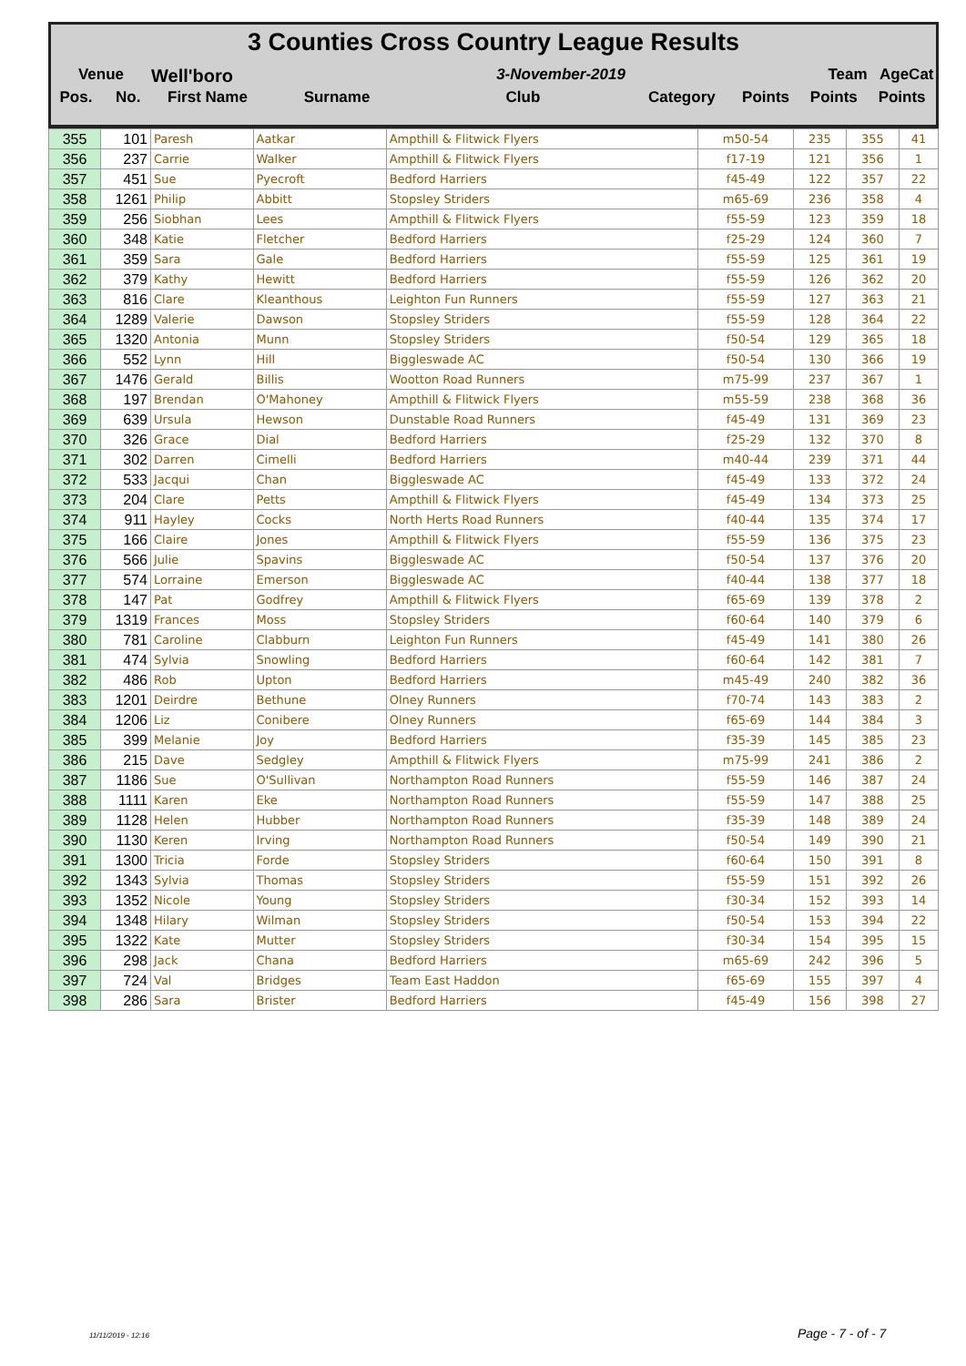3 Counties Cross Country League Results
Venue Well'boro 3-November-2019 Team AgeCat
Pos. No. First Name Surname Club Category Points Points Points
| 355 | 101 | Paresh | Aatkar | Ampthill & Flitwick Flyers | m50-54 | 235 | 355 | 41 |
| 356 | 237 | Carrie | Walker | Ampthill & Flitwick Flyers | f17-19 | 121 | 356 | 1 |
| 357 | 451 | Sue | Pyecroft | Bedford Harriers | f45-49 | 122 | 357 | 22 |
| 358 | 1261 | Philip | Abbitt | Stopsley Striders | m65-69 | 236 | 358 | 4 |
| 359 | 256 | Siobhan | Lees | Ampthill & Flitwick Flyers | f55-59 | 123 | 359 | 18 |
| 360 | 348 | Katie | Fletcher | Bedford Harriers | f25-29 | 124 | 360 | 7 |
| 361 | 359 | Sara | Gale | Bedford Harriers | f55-59 | 125 | 361 | 19 |
| 362 | 379 | Kathy | Hewitt | Bedford Harriers | f55-59 | 126 | 362 | 20 |
| 363 | 816 | Clare | Kleanthous | Leighton Fun Runners | f55-59 | 127 | 363 | 21 |
| 364 | 1289 | Valerie | Dawson | Stopsley Striders | f55-59 | 128 | 364 | 22 |
| 365 | 1320 | Antonia | Munn | Stopsley Striders | f50-54 | 129 | 365 | 18 |
| 366 | 552 | Lynn | Hill | Biggleswade AC | f50-54 | 130 | 366 | 19 |
| 367 | 1476 | Gerald | Billis | Wootton Road Runners | m75-99 | 237 | 367 | 1 |
| 368 | 197 | Brendan | O'Mahoney | Ampthill & Flitwick Flyers | m55-59 | 238 | 368 | 36 |
| 369 | 639 | Ursula | Hewson | Dunstable Road Runners | f45-49 | 131 | 369 | 23 |
| 370 | 326 | Grace | Dial | Bedford Harriers | f25-29 | 132 | 370 | 8 |
| 371 | 302 | Darren | Cimelli | Bedford Harriers | m40-44 | 239 | 371 | 44 |
| 372 | 533 | Jacqui | Chan | Biggleswade AC | f45-49 | 133 | 372 | 24 |
| 373 | 204 | Clare | Petts | Ampthill & Flitwick Flyers | f45-49 | 134 | 373 | 25 |
| 374 | 911 | Hayley | Cocks | North Herts Road Runners | f40-44 | 135 | 374 | 17 |
| 375 | 166 | Claire | Jones | Ampthill & Flitwick Flyers | f55-59 | 136 | 375 | 23 |
| 376 | 566 | Julie | Spavins | Biggleswade AC | f50-54 | 137 | 376 | 20 |
| 377 | 574 | Lorraine | Emerson | Biggleswade AC | f40-44 | 138 | 377 | 18 |
| 378 | 147 | Pat | Godfrey | Ampthill & Flitwick Flyers | f65-69 | 139 | 378 | 2 |
| 379 | 1319 | Frances | Moss | Stopsley Striders | f60-64 | 140 | 379 | 6 |
| 380 | 781 | Caroline | Clabburn | Leighton Fun Runners | f45-49 | 141 | 380 | 26 |
| 381 | 474 | Sylvia | Snowling | Bedford Harriers | f60-64 | 142 | 381 | 7 |
| 382 | 486 | Rob | Upton | Bedford Harriers | m45-49 | 240 | 382 | 36 |
| 383 | 1201 | Deirdre | Bethune | Olney Runners | f70-74 | 143 | 383 | 2 |
| 384 | 1206 | Liz | Conibere | Olney Runners | f65-69 | 144 | 384 | 3 |
| 385 | 399 | Melanie | Joy | Bedford Harriers | f35-39 | 145 | 385 | 23 |
| 386 | 215 | Dave | Sedgley | Ampthill & Flitwick Flyers | m75-99 | 241 | 386 | 2 |
| 387 | 1186 | Sue | O'Sullivan | Northampton Road Runners | f55-59 | 146 | 387 | 24 |
| 388 | 1111 | Karen | Eke | Northampton Road Runners | f55-59 | 147 | 388 | 25 |
| 389 | 1128 | Helen | Hubber | Northampton Road Runners | f35-39 | 148 | 389 | 24 |
| 390 | 1130 | Keren | Irving | Northampton Road Runners | f50-54 | 149 | 390 | 21 |
| 391 | 1300 | Tricia | Forde | Stopsley Striders | f60-64 | 150 | 391 | 8 |
| 392 | 1343 | Sylvia | Thomas | Stopsley Striders | f55-59 | 151 | 392 | 26 |
| 393 | 1352 | Nicole | Young | Stopsley Striders | f30-34 | 152 | 393 | 14 |
| 394 | 1348 | Hilary | Wilman | Stopsley Striders | f50-54 | 153 | 394 | 22 |
| 395 | 1322 | Kate | Mutter | Stopsley Striders | f30-34 | 154 | 395 | 15 |
| 396 | 298 | Jack | Chana | Bedford Harriers | m65-69 | 242 | 396 | 5 |
| 397 | 724 | Val | Bridges | Team East Haddon | f65-69 | 155 | 397 | 4 |
| 398 | 286 | Sara | Brister | Bedford Harriers | f45-49 | 156 | 398 | 27 |
11/11/2019 - 12:16 Page - 7 - of - 7